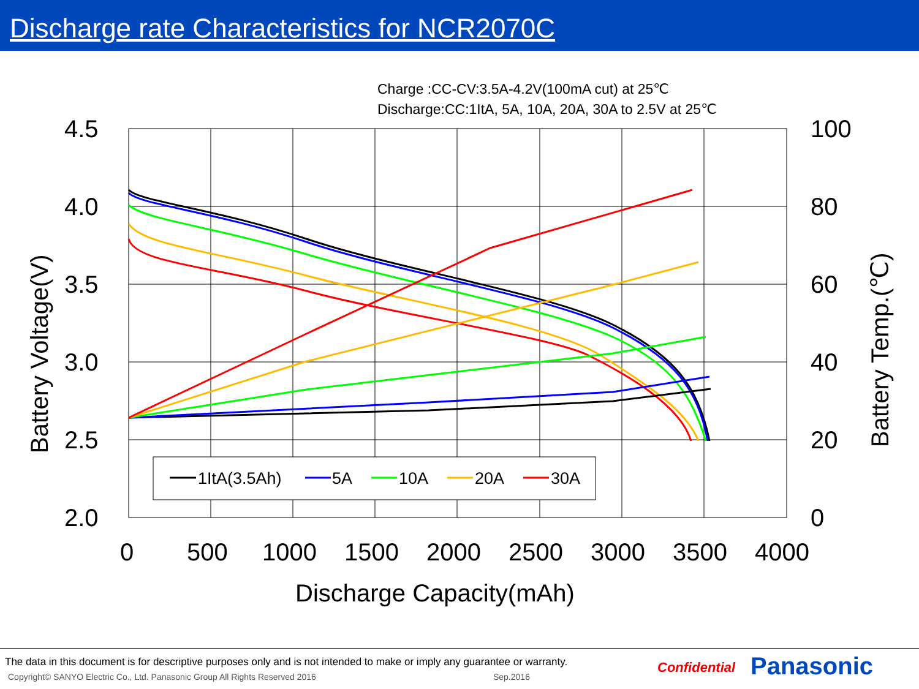Discharge rate Characteristics for NCR2070C
Charge :CC-CV:3.5A-4.2V(100mA cut) at 25℃
Discharge:CC:1ItA, 5A, 10A, 20A, 30A to 2.5V at 25℃
4.5
4.0
3.5
3.0
2.5
2.0
100
80
60
40
20
0
0
500
1000
1500
2000
2500
3000
3500
4000
Discharge Capacity(mAh)
Battery Voltage(V)
Battery Temp.(℃)
1ItA(3.5Ah)
5A
10A
20A
30A
The data in this document is for descriptive purposes only and is not intended to make or imply any guarantee or warranty.
Copyright© SANYO Electric Co., Ltd. Panasonic Group All Rights Reserved 2016
Sep.2016
Confidential Panasonic